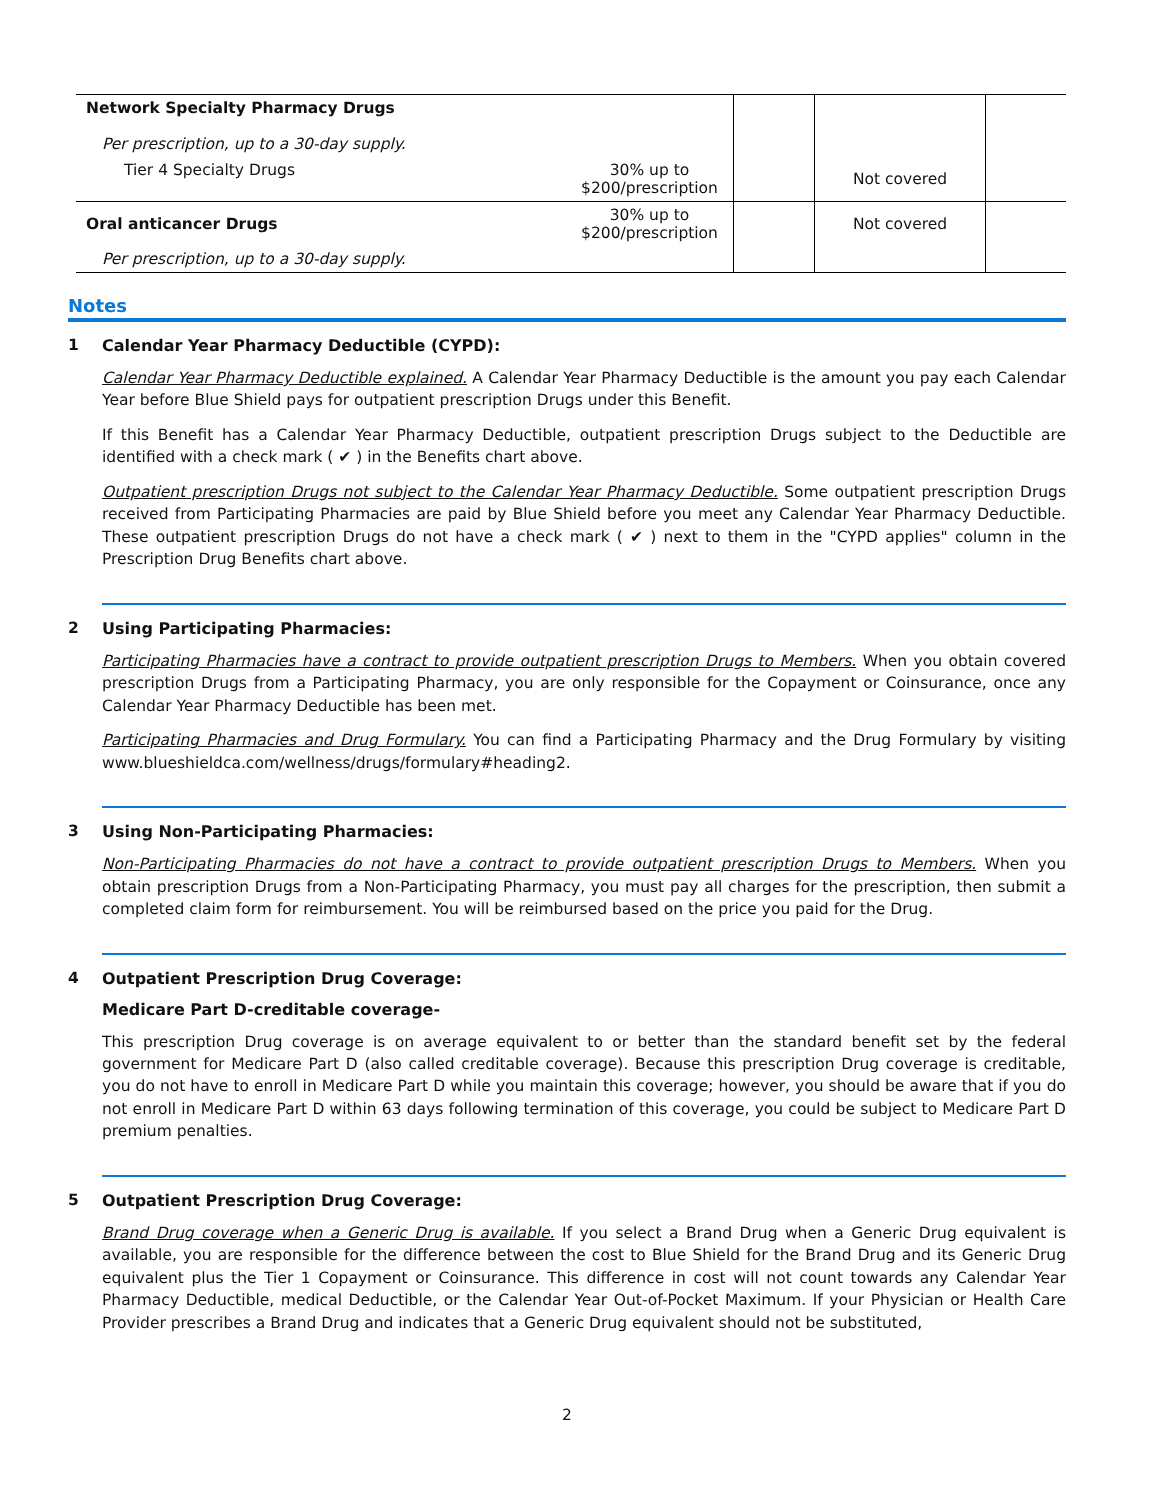| Network Specialty Pharmacy Drugs Per prescription, up to a 30-day supply. | | | | |
| Tier 4 Specialty Drugs | 30% up to $200/prescription | | Not covered | |
| Oral anticancer Drugs | 30% up to $200/prescription | | Not covered | |
| Per prescription, up to a 30-day supply. | | | | |
Notes
1 Calendar Year Pharmacy Deductible (CYPD):
Calendar Year Pharmacy Deductible explained. A Calendar Year Pharmacy Deductible is the amount you pay each Calendar Year before Blue Shield pays for outpatient prescription Drugs under this Benefit.
If this Benefit has a Calendar Year Pharmacy Deductible, outpatient prescription Drugs subject to the Deductible are identified with a check mark ( ✔ ) in the Benefits chart above.
Outpatient prescription Drugs not subject to the Calendar Year Pharmacy Deductible. Some outpatient prescription Drugs received from Participating Pharmacies are paid by Blue Shield before you meet any Calendar Year Pharmacy Deductible. These outpatient prescription Drugs do not have a check mark ( ✔ ) next to them in the "CYPD applies" column in the Prescription Drug Benefits chart above.
2 Using Participating Pharmacies:
Participating Pharmacies have a contract to provide outpatient prescription Drugs to Members. When you obtain covered prescription Drugs from a Participating Pharmacy, you are only responsible for the Copayment or Coinsurance, once any Calendar Year Pharmacy Deductible has been met.
Participating Pharmacies and Drug Formulary. You can find a Participating Pharmacy and the Drug Formulary by visiting www.blueshieldca.com/wellness/drugs/formulary#heading2.
3 Using Non-Participating Pharmacies:
Non-Participating Pharmacies do not have a contract to provide outpatient prescription Drugs to Members. When you obtain prescription Drugs from a Non-Participating Pharmacy, you must pay all charges for the prescription, then submit a completed claim form for reimbursement. You will be reimbursed based on the price you paid for the Drug.
4 Outpatient Prescription Drug Coverage:
Medicare Part D-creditable coverage-
This prescription Drug coverage is on average equivalent to or better than the standard benefit set by the federal government for Medicare Part D (also called creditable coverage). Because this prescription Drug coverage is creditable, you do not have to enroll in Medicare Part D while you maintain this coverage; however, you should be aware that if you do not enroll in Medicare Part D within 63 days following termination of this coverage, you could be subject to Medicare Part D premium penalties.
5 Outpatient Prescription Drug Coverage:
Brand Drug coverage when a Generic Drug is available. If you select a Brand Drug when a Generic Drug equivalent is available, you are responsible for the difference between the cost to Blue Shield for the Brand Drug and its Generic Drug equivalent plus the Tier 1 Copayment or Coinsurance. This difference in cost will not count towards any Calendar Year Pharmacy Deductible, medical Deductible, or the Calendar Year Out-of-Pocket Maximum. If your Physician or Health Care Provider prescribes a Brand Drug and indicates that a Generic Drug equivalent should not be substituted,
2